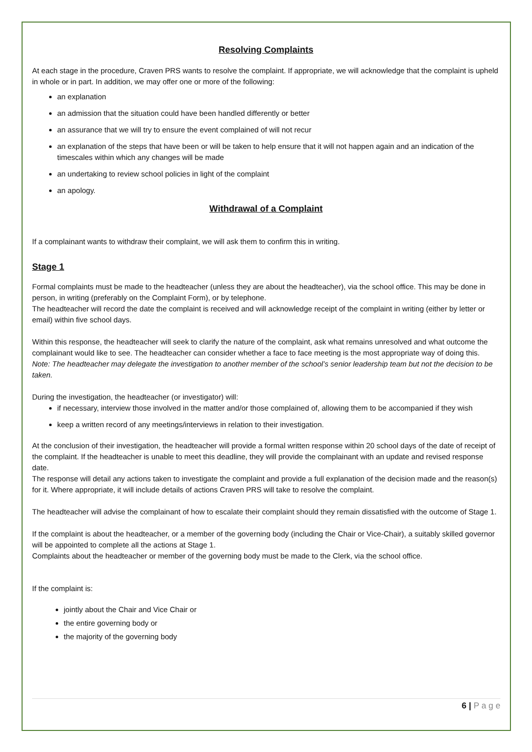Resolving Complaints
At each stage in the procedure, Craven PRS wants to resolve the complaint. If appropriate, we will acknowledge that the complaint is upheld in whole or in part. In addition, we may offer one or more of the following:
an explanation
an admission that the situation could have been handled differently or better
an assurance that we will try to ensure the event complained of will not recur
an explanation of the steps that have been or will be taken to help ensure that it will not happen again and an indication of the timescales within which any changes will be made
an undertaking to review school policies in light of the complaint
an apology.
Withdrawal of a Complaint
If a complainant wants to withdraw their complaint, we will ask them to confirm this in writing.
Stage 1
Formal complaints must be made to the headteacher (unless they are about the headteacher), via the school office. This may be done in person, in writing (preferably on the Complaint Form), or by telephone.
The headteacher will record the date the complaint is received and will acknowledge receipt of the complaint in writing (either by letter or email) within five school days.
Within this response, the headteacher will seek to clarify the nature of the complaint, ask what remains unresolved and what outcome the complainant would like to see. The headteacher can consider whether a face to face meeting is the most appropriate way of doing this.
Note: The headteacher may delegate the investigation to another member of the school’s senior leadership team but not the decision to be taken.
During the investigation, the headteacher (or investigator) will:
if necessary, interview those involved in the matter and/or those complained of, allowing them to be accompanied if they wish
keep a written record of any meetings/interviews in relation to their investigation.
At the conclusion of their investigation, the headteacher will provide a formal written response within 20 school days of the date of receipt of the complaint. If the headteacher is unable to meet this deadline, they will provide the complainant with an update and revised response date.
The response will detail any actions taken to investigate the complaint and provide a full explanation of the decision made and the reason(s) for it. Where appropriate, it will include details of actions Craven PRS will take to resolve the complaint.
The headteacher will advise the complainant of how to escalate their complaint should they remain dissatisfied with the outcome of Stage 1.
If the complaint is about the headteacher, or a member of the governing body (including the Chair or Vice-Chair), a suitably skilled governor will be appointed to complete all the actions at Stage 1.
Complaints about the headteacher or member of the governing body must be made to the Clerk, via the school office.
If the complaint is:
jointly about the Chair and Vice Chair or
the entire governing body or
the majority of the governing body
6 | P a g e